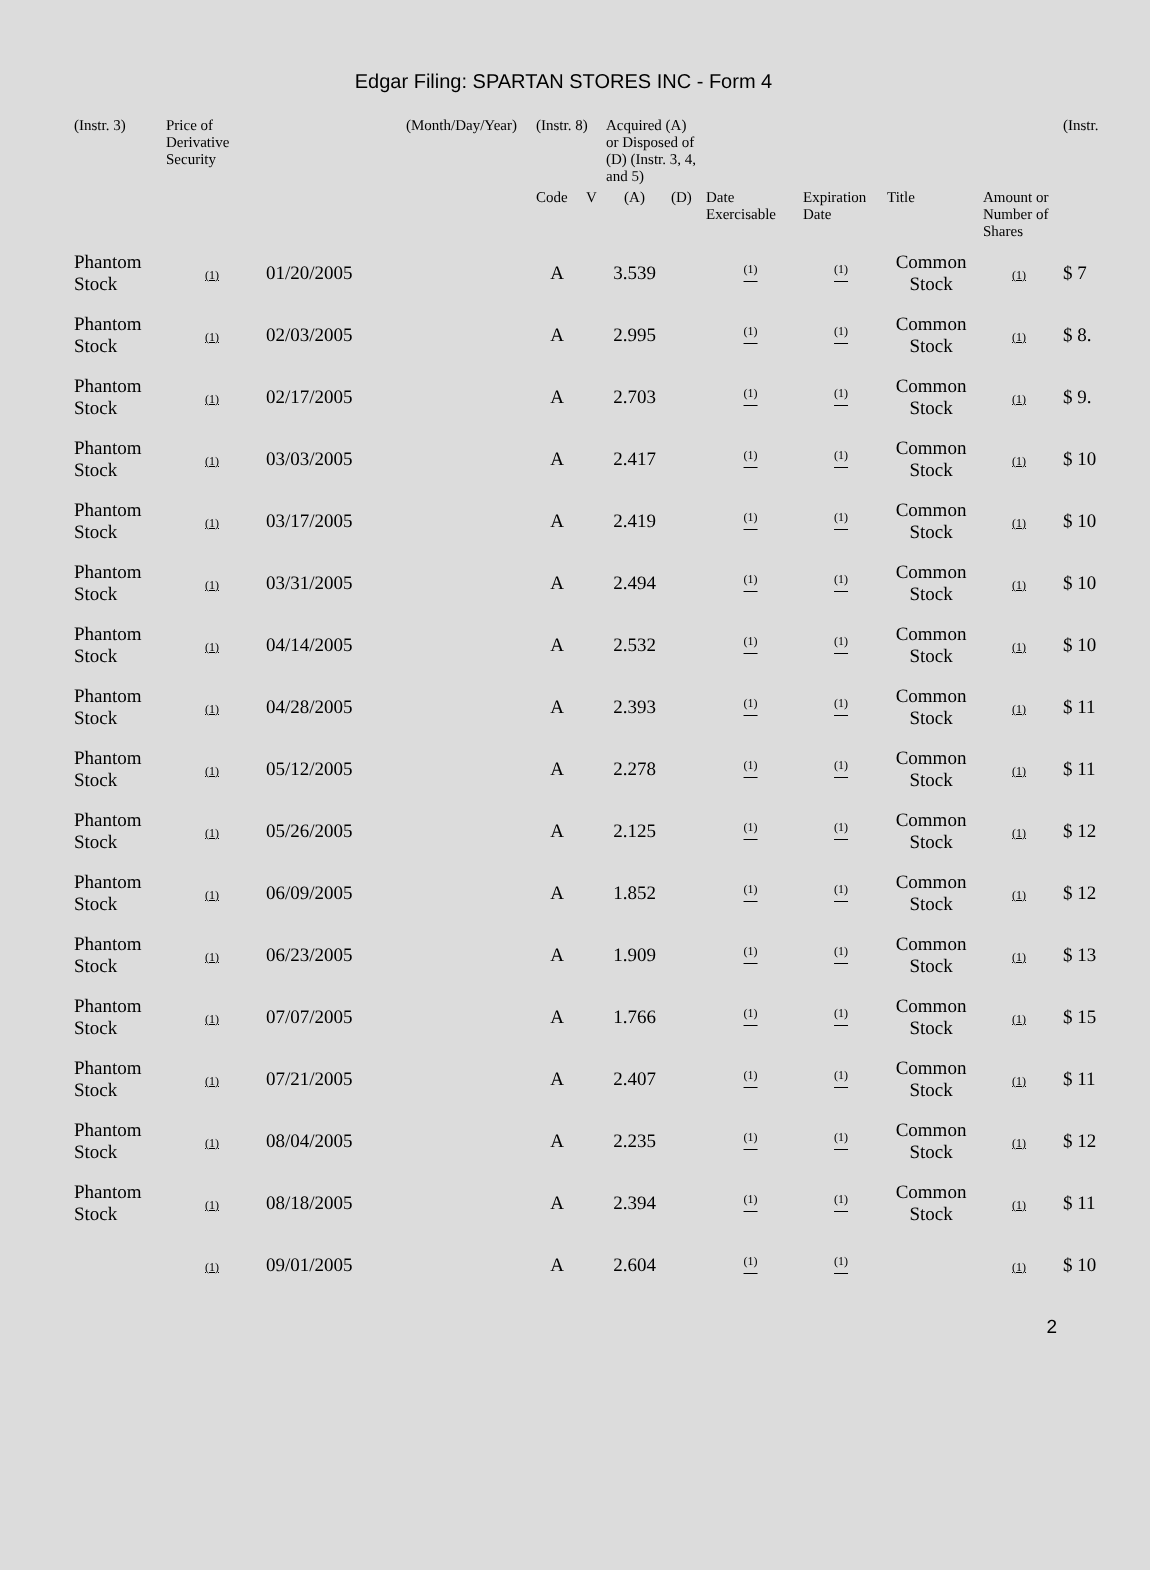Edgar Filing: SPARTAN STORES INC - Form 4
| (Instr. 3) | Price of Derivative Security | | (Month/Day/Year) | (Instr. 8) | | Acquired (A) or Disposed of (D) (Instr. 3, 4, and 5) | | | | | | (Instr. |
| --- | --- | --- | --- | --- | --- | --- | --- | --- | --- | --- | --- | --- |
| | | | | Code | V | (A) | (D) | Date Exercisable | Expiration Date | Title | Amount or Number of Shares | |
| Phantom Stock | (1) | 01/20/2005 | | A | | 3.539 | | <sup>(1)</sup> | <sup>(1)</sup> | Common Stock | (1) | $ 7 |
| Phantom Stock | (1) | 02/03/2005 | | A | | 2.995 | | <sup>(1)</sup> | <sup>(1)</sup> | Common Stock | (1) | $ 8. |
| Phantom Stock | (1) | 02/17/2005 | | A | | 2.703 | | <sup>(1)</sup> | <sup>(1)</sup> | Common Stock | (1) | $ 9. |
| Phantom Stock | (1) | 03/03/2005 | | A | | 2.417 | | <sup>(1)</sup> | <sup>(1)</sup> | Common Stock | (1) | $ 10 |
| Phantom Stock | (1) | 03/17/2005 | | A | | 2.419 | | <sup>(1)</sup> | <sup>(1)</sup> | Common Stock | (1) | $ 10 |
| Phantom Stock | (1) | 03/31/2005 | | A | | 2.494 | | <sup>(1)</sup> | <sup>(1)</sup> | Common Stock | (1) | $ 10 |
| Phantom Stock | (1) | 04/14/2005 | | A | | 2.532 | | <sup>(1)</sup> | <sup>(1)</sup> | Common Stock | (1) | $ 10 |
| Phantom Stock | (1) | 04/28/2005 | | A | | 2.393 | | <sup>(1)</sup> | <sup>(1)</sup> | Common Stock | (1) | $ 11 |
| Phantom Stock | (1) | 05/12/2005 | | A | | 2.278 | | <sup>(1)</sup> | <sup>(1)</sup> | Common Stock | (1) | $ 11 |
| Phantom Stock | (1) | 05/26/2005 | | A | | 2.125 | | <sup>(1)</sup> | <sup>(1)</sup> | Common Stock | (1) | $ 12 |
| Phantom Stock | (1) | 06/09/2005 | | A | | 1.852 | | <sup>(1)</sup> | <sup>(1)</sup> | Common Stock | (1) | $ 12 |
| Phantom Stock | (1) | 06/23/2005 | | A | | 1.909 | | <sup>(1)</sup> | <sup>(1)</sup> | Common Stock | (1) | $ 13 |
| Phantom Stock | (1) | 07/07/2005 | | A | | 1.766 | | <sup>(1)</sup> | <sup>(1)</sup> | Common Stock | (1) | $ 15 |
| Phantom Stock | (1) | 07/21/2005 | | A | | 2.407 | | <sup>(1)</sup> | <sup>(1)</sup> | Common Stock | (1) | $ 11 |
| Phantom Stock | (1) | 08/04/2005 | | A | | 2.235 | | <sup>(1)</sup> | <sup>(1)</sup> | Common Stock | (1) | $ 12 |
| Phantom Stock | (1) | 08/18/2005 | | A | | 2.394 | | <sup>(1)</sup> | <sup>(1)</sup> | Common Stock | (1) | $ 11 |
| | (1) | 09/01/2005 | | A | | 2.604 | | <sup>(1)</sup> | <sup>(1)</sup> | | (1) | $ 10 |
2